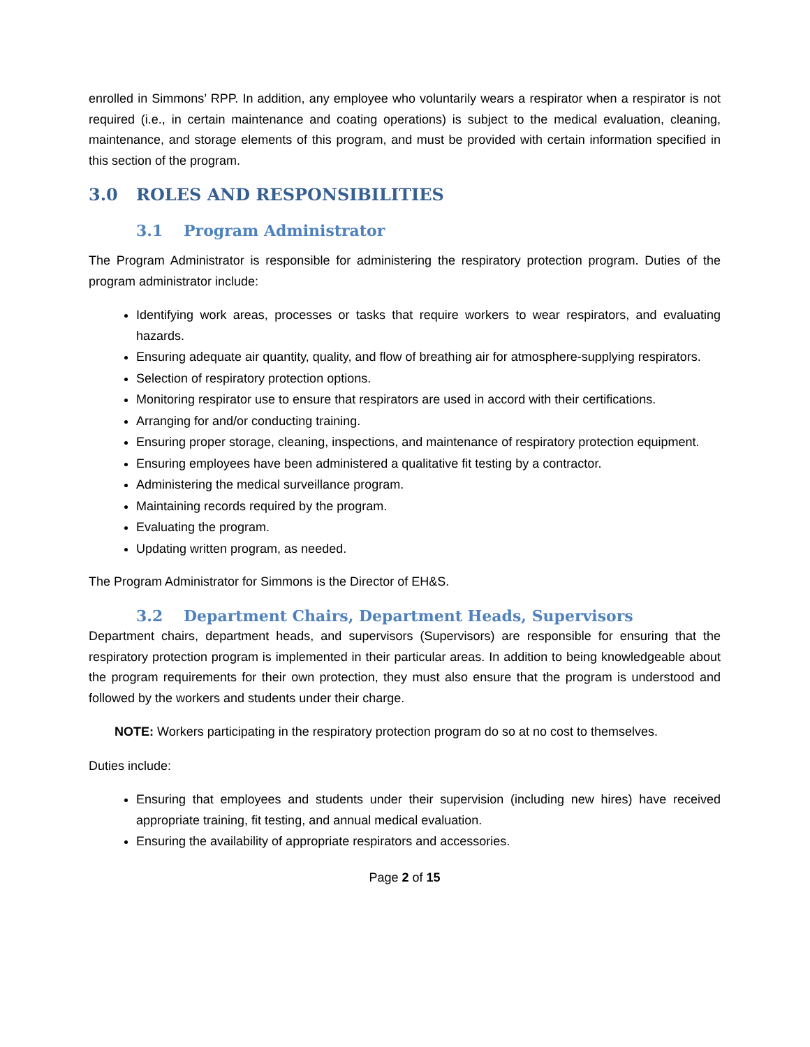enrolled in Simmons’ RPP. In addition, any employee who voluntarily wears a respirator when a respirator is not required (i.e., in certain maintenance and coating operations) is subject to the medical evaluation, cleaning, maintenance, and storage elements of this program, and must be provided with certain information specified in this section of the program.
3.0 ROLES AND RESPONSIBILITIES
3.1 Program Administrator
The Program Administrator is responsible for administering the respiratory protection program. Duties of the program administrator include:
Identifying work areas, processes or tasks that require workers to wear respirators, and evaluating hazards.
Ensuring adequate air quantity, quality, and flow of breathing air for atmosphere-supplying respirators.
Selection of respiratory protection options.
Monitoring respirator use to ensure that respirators are used in accord with their certifications.
Arranging for and/or conducting training.
Ensuring proper storage, cleaning, inspections, and maintenance of respiratory protection equipment.
Ensuring employees have been administered a qualitative fit testing by a contractor.
Administering the medical surveillance program.
Maintaining records required by the program.
Evaluating the program.
Updating written program, as needed.
The Program Administrator for Simmons is the Director of EH&S.
3.2 Department Chairs, Department Heads, Supervisors
Department chairs, department heads, and supervisors (Supervisors) are responsible for ensuring that the respiratory protection program is implemented in their particular areas. In addition to being knowledgeable about the program requirements for their own protection, they must also ensure that the program is understood and followed by the workers and students under their charge.
NOTE: Workers participating in the respiratory protection program do so at no cost to themselves.
Duties include:
Ensuring that employees and students under their supervision (including new hires) have received appropriate training, fit testing, and annual medical evaluation.
Ensuring the availability of appropriate respirators and accessories.
Page 2 of 15